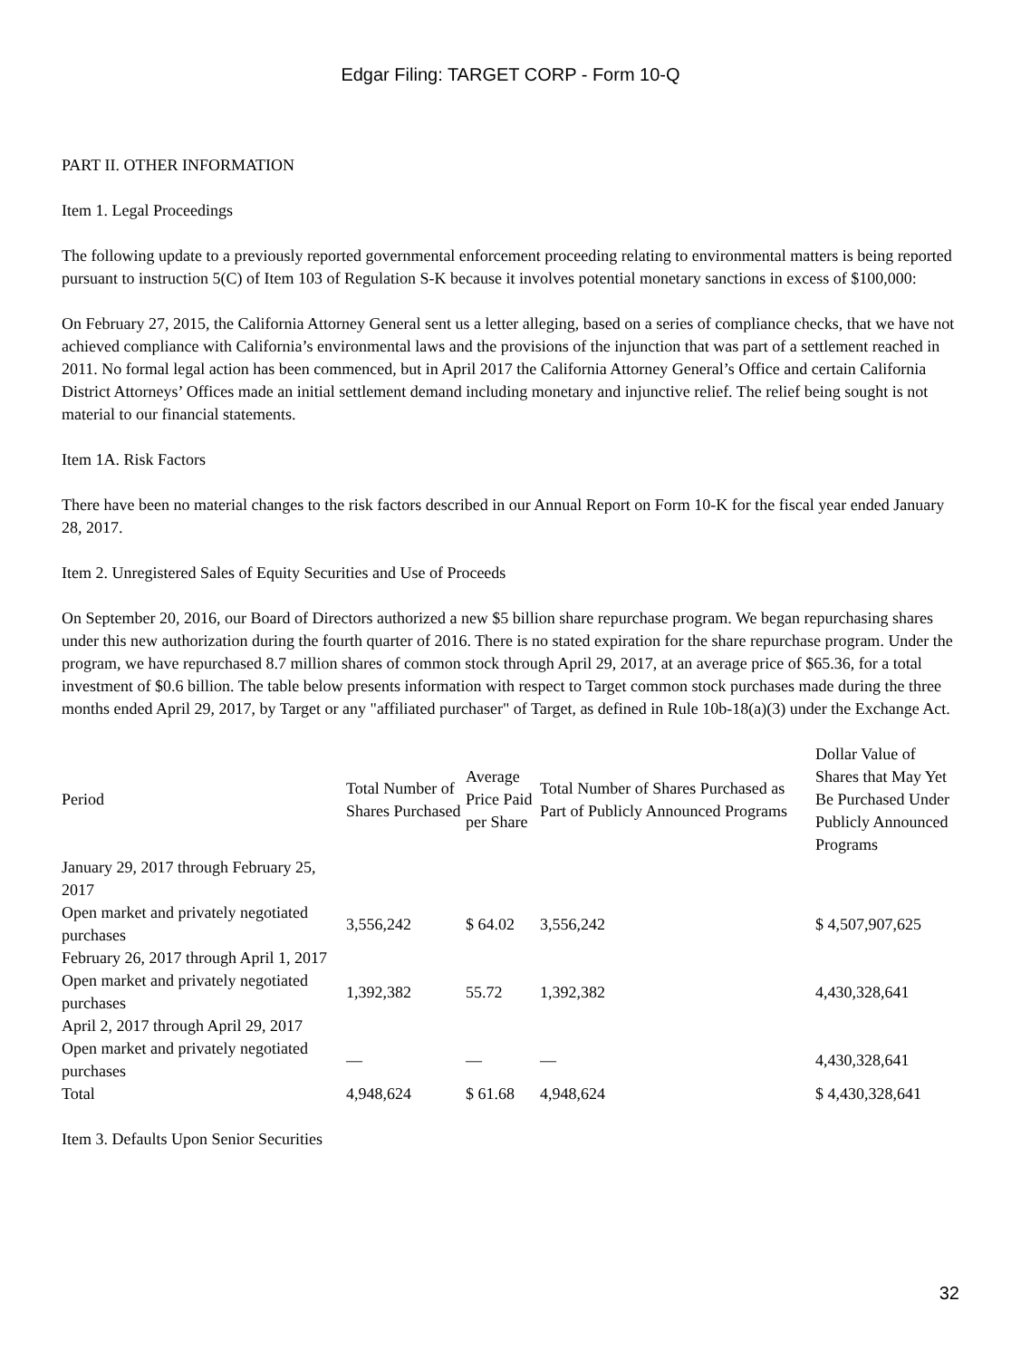Edgar Filing: TARGET CORP - Form 10-Q
PART II. OTHER INFORMATION
Item 1. Legal Proceedings
The following update to a previously reported governmental enforcement proceeding relating to environmental matters is being reported pursuant to instruction 5(C) of Item 103 of Regulation S-K because it involves potential monetary sanctions in excess of $100,000:
On February 27, 2015, the California Attorney General sent us a letter alleging, based on a series of compliance checks, that we have not achieved compliance with California’s environmental laws and the provisions of the injunction that was part of a settlement reached in 2011. No formal legal action has been commenced, but in April 2017 the California Attorney General’s Office and certain California District Attorneys’ Offices made an initial settlement demand including monetary and injunctive relief. The relief being sought is not material to our financial statements.
Item 1A. Risk Factors
There have been no material changes to the risk factors described in our Annual Report on Form 10-K for the fiscal year ended January 28, 2017.
Item 2. Unregistered Sales of Equity Securities and Use of Proceeds
On September 20, 2016, our Board of Directors authorized a new $5 billion share repurchase program. We began repurchasing shares under this new authorization during the fourth quarter of 2016. There is no stated expiration for the share repurchase program. Under the program, we have repurchased 8.7 million shares of common stock through April 29, 2017, at an average price of $65.36, for a total investment of $0.6 billion. The table below presents information with respect to Target common stock purchases made during the three months ended April 29, 2017, by Target or any "affiliated purchaser" of Target, as defined in Rule 10b-18(a)(3) under the Exchange Act.
| Period | Total Number of Shares Purchased | Average Price Paid per Share | Total Number of Shares Purchased as Part of Publicly Announced Programs | Dollar Value of Shares that May Yet Be Purchased Under Publicly Announced Programs |
| --- | --- | --- | --- | --- |
| January 29, 2017 through February 25, 2017 | | | | |
| Open market and privately negotiated purchases | 3,556,242 | $ 64.02 | 3,556,242 | $ 4,507,907,625 |
| February 26, 2017 through April 1, 2017 | | | | |
| Open market and privately negotiated purchases | 1,392,382 | 55.72 | 1,392,382 | 4,430,328,641 |
| April 2, 2017 through April 29, 2017 | | | | |
| Open market and privately negotiated purchases | — | — | — | 4,430,328,641 |
| Total | 4,948,624 | $ 61.68 | 4,948,624 | $ 4,430,328,641 |
Item 3. Defaults Upon Senior Securities
32